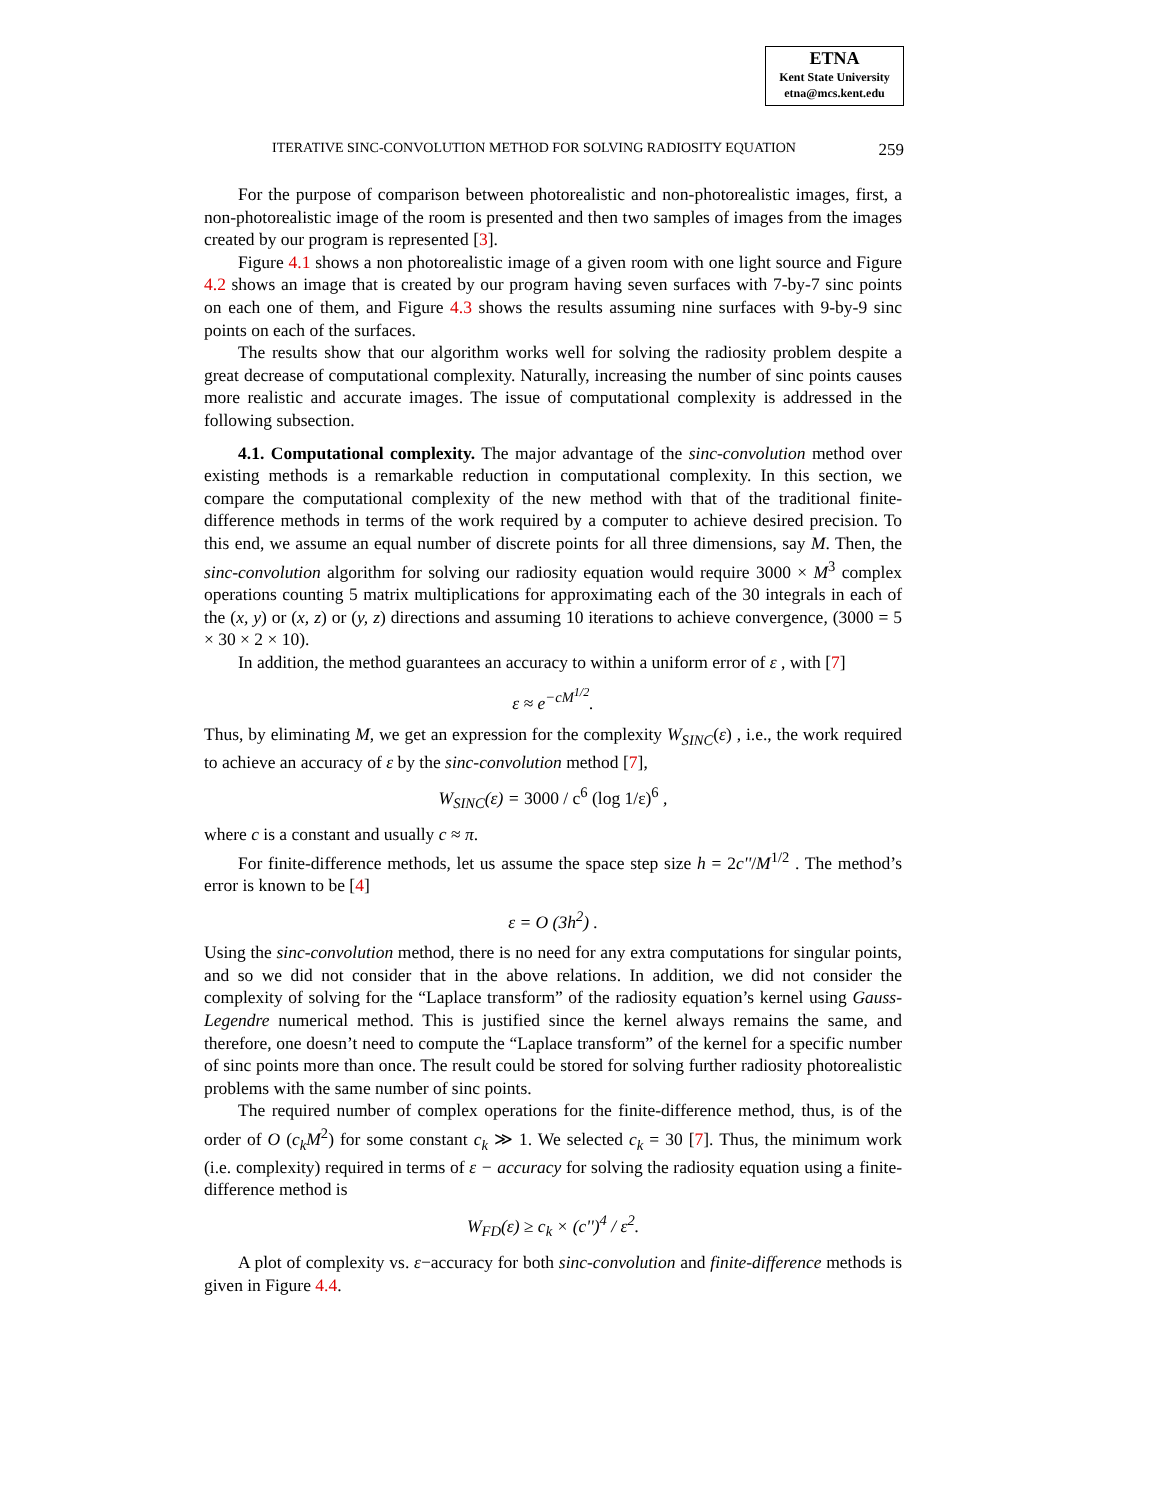ETNA
Kent State University
etna@mcs.kent.edu
ITERATIVE SINC-CONVOLUTION METHOD FOR SOLVING RADIOSITY EQUATION 259
For the purpose of comparison between photorealistic and non-photorealistic images, first, a non-photorealistic image of the room is presented and then two samples of images from the images created by our program is represented [3].
Figure 4.1 shows a non photorealistic image of a given room with one light source and Figure 4.2 shows an image that is created by our program having seven surfaces with 7-by-7 sinc points on each one of them, and Figure 4.3 shows the results assuming nine surfaces with 9-by-9 sinc points on each of the surfaces.
The results show that our algorithm works well for solving the radiosity problem despite a great decrease of computational complexity. Naturally, increasing the number of sinc points causes more realistic and accurate images. The issue of computational complexity is addressed in the following subsection.
4.1. Computational complexity. The major advantage of the sinc-convolution method over existing methods is a remarkable reduction in computational complexity. In this section, we compare the computational complexity of the new method with that of the traditional finite-difference methods in terms of the work required by a computer to achieve desired precision. To this end, we assume an equal number of discrete points for all three dimensions, say M. Then, the sinc-convolution algorithm for solving our radiosity equation would require 3000 × M<sup>3</sup> complex operations counting 5 matrix multiplications for approximating each of the 30 integrals in each of the (x, y) or (x, z) or (y, z) directions and assuming 10 iterations to achieve convergence, (3000 = 5 × 30 × 2 × 10).
In addition, the method guarantees an accuracy to within a uniform error of ε , with [7]
ε ≈ e<sup>−cM<sup>1/2</sup></sup>.
Thus, by eliminating M, we get an expression for the complexity W<sub>SINC</sub>(ε) , i.e., the work required to achieve an accuracy of ε by the sinc-convolution method [7],
W<sub>SINC</sub>(ε) = 3000 / c<sup>6</sup> (log 1/ε)<sup>6</sup> ,
where c is a constant and usually c ≈ π.
For finite-difference methods, let us assume the space step size h = 2c''/M<sup>1/2</sup> . The method’s error is known to be [4]
ε = O (3h<sup>2</sup>) .
Using the sinc-convolution method, there is no need for any extra computations for singular points, and so we did not consider that in the above relations. In addition, we did not consider the complexity of solving for the “Laplace transform” of the radiosity equation’s kernel using Gauss-Legendre numerical method. This is justified since the kernel always remains the same, and therefore, one doesn’t need to compute the “Laplace transform” of the kernel for a specific number of sinc points more than once. The result could be stored for solving further radiosity photorealistic problems with the same number of sinc points.
The required number of complex operations for the finite-difference method, thus, is of the order of O (c<sub>k</sub>M<sup>2</sup>) for some constant c<sub>k</sub> ≫ 1. We selected c<sub>k</sub> = 30 [7]. Thus, the minimum work (i.e. complexity) required in terms of ε − accuracy for solving the radiosity equation using a finite-difference method is
W<sub>FD</sub>(ε) ≥ c<sub>k</sub> × (c'')<sup>4</sup> / ε<sup>2</sup>.
A plot of complexity vs. ε−accuracy for both sinc-convolution and finite-difference methods is given in Figure 4.4.